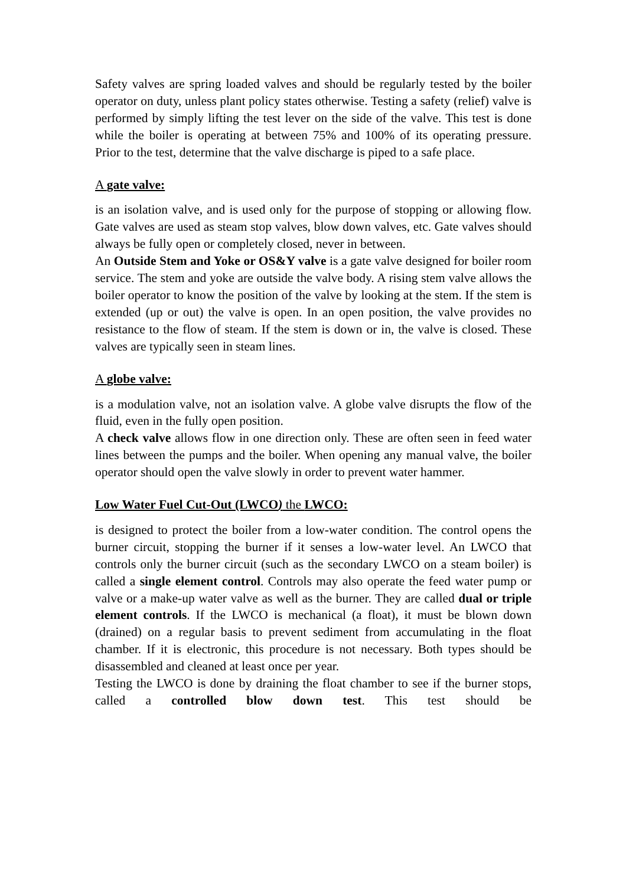Safety valves are spring loaded valves and should be regularly tested by the boiler operator on duty, unless plant policy states otherwise. Testing a safety (relief) valve is performed by simply lifting the test lever on the side of the valve. This test is done while the boiler is operating at between 75% and 100% of its operating pressure. Prior to the test, determine that the valve discharge is piped to a safe place.
A gate valve:
is an isolation valve, and is used only for the purpose of stopping or allowing flow. Gate valves are used as steam stop valves, blow down valves, etc. Gate valves should always be fully open or completely closed, never in between.
An Outside Stem and Yoke or OS&Y valve is a gate valve designed for boiler room service. The stem and yoke are outside the valve body. A rising stem valve allows the boiler operator to know the position of the valve by looking at the stem. If the stem is extended (up or out) the valve is open. In an open position, the valve provides no resistance to the flow of steam. If the stem is down or in, the valve is closed. These valves are typically seen in steam lines.
A globe valve:
is a modulation valve, not an isolation valve. A globe valve disrupts the flow of the fluid, even in the fully open position.
A check valve allows flow in one direction only. These are often seen in feed water lines between the pumps and the boiler. When opening any manual valve, the boiler operator should open the valve slowly in order to prevent water hammer.
Low Water Fuel Cut-Out (LWCO) the LWCO:
is designed to protect the boiler from a low-water condition. The control opens the burner circuit, stopping the burner if it senses a low-water level. An LWCO that controls only the burner circuit (such as the secondary LWCO on a steam boiler) is called a single element control. Controls may also operate the feed water pump or valve or a make-up water valve as well as the burner. They are called dual or triple element controls. If the LWCO is mechanical (a float), it must be blown down (drained) on a regular basis to prevent sediment from accumulating in the float chamber. If it is electronic, this procedure is not necessary. Both types should be disassembled and cleaned at least once per year.
Testing the LWCO is done by draining the float chamber to see if the burner stops, called a controlled blow down test. This test should be